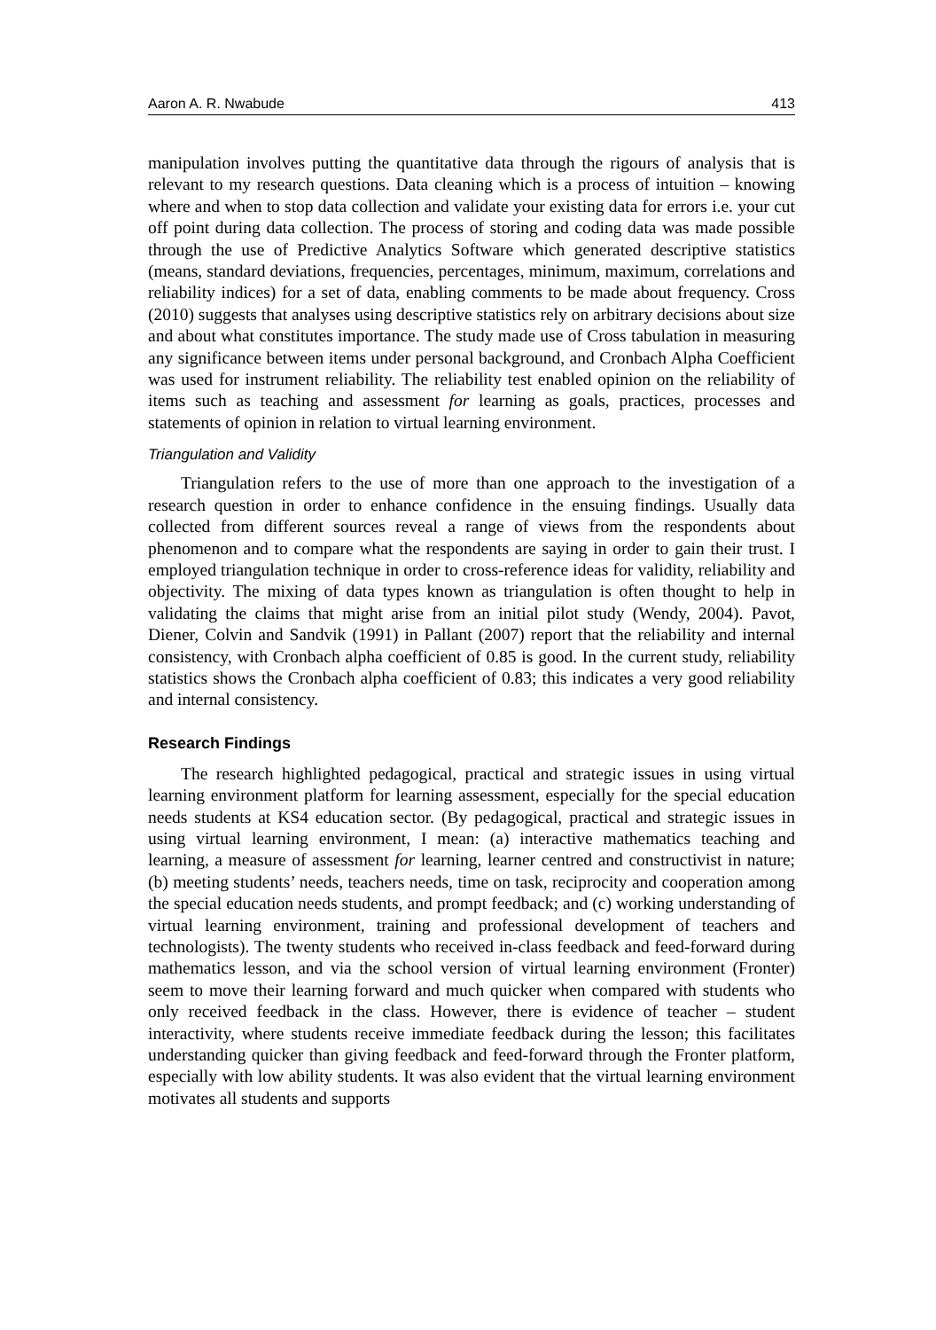Aaron A. R. Nwabude 413
manipulation involves putting the quantitative data through the rigours of analysis that is relevant to my research questions. Data cleaning which is a process of intuition – knowing where and when to stop data collection and validate your existing data for errors i.e. your cut off point during data collection. The process of storing and coding data was made possible through the use of Predictive Analytics Software which generated descriptive statistics (means, standard deviations, frequencies, percentages, minimum, maximum, correlations and reliability indices) for a set of data, enabling comments to be made about frequency. Cross (2010) suggests that analyses using descriptive statistics rely on arbitrary decisions about size and about what constitutes importance. The study made use of Cross tabulation in measuring any significance between items under personal background, and Cronbach Alpha Coefficient was used for instrument reliability. The reliability test enabled opinion on the reliability of items such as teaching and assessment for learning as goals, practices, processes and statements of opinion in relation to virtual learning environment.
Triangulation and Validity
Triangulation refers to the use of more than one approach to the investigation of a research question in order to enhance confidence in the ensuing findings. Usually data collected from different sources reveal a range of views from the respondents about phenomenon and to compare what the respondents are saying in order to gain their trust. I employed triangulation technique in order to cross-reference ideas for validity, reliability and objectivity. The mixing of data types known as triangulation is often thought to help in validating the claims that might arise from an initial pilot study (Wendy, 2004). Pavot, Diener, Colvin and Sandvik (1991) in Pallant (2007) report that the reliability and internal consistency, with Cronbach alpha coefficient of 0.85 is good. In the current study, reliability statistics shows the Cronbach alpha coefficient of 0.83; this indicates a very good reliability and internal consistency.
Research Findings
The research highlighted pedagogical, practical and strategic issues in using virtual learning environment platform for learning assessment, especially for the special education needs students at KS4 education sector. (By pedagogical, practical and strategic issues in using virtual learning environment, I mean: (a) interactive mathematics teaching and learning, a measure of assessment for learning, learner centred and constructivist in nature; (b) meeting students’ needs, teachers needs, time on task, reciprocity and cooperation among the special education needs students, and prompt feedback; and (c) working understanding of virtual learning environment, training and professional development of teachers and technologists). The twenty students who received in-class feedback and feed-forward during mathematics lesson, and via the school version of virtual learning environment (Fronter) seem to move their learning forward and much quicker when compared with students who only received feedback in the class. However, there is evidence of teacher – student interactivity, where students receive immediate feedback during the lesson; this facilitates understanding quicker than giving feedback and feed-forward through the Fronter platform, especially with low ability students. It was also evident that the virtual learning environment motivates all students and supports